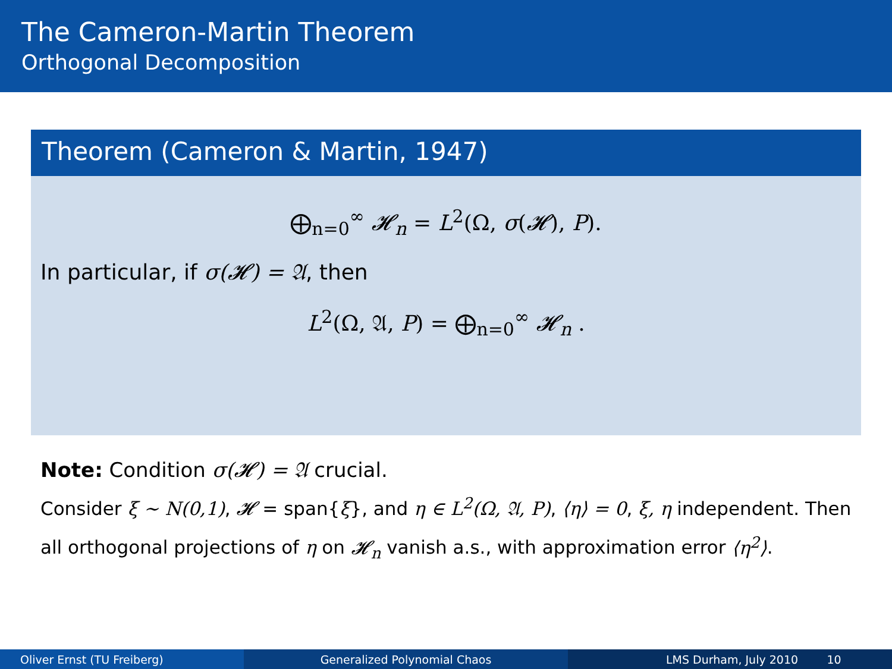The Cameron-Martin Theorem
Orthogonal Decomposition
Theorem (Cameron & Martin, 1947)
⨁<sub>n=0</sub><sup>∞</sup> 𝓗<sub>n</sub> = L<sup>2</sup>(Ω, σ(𝓗), P).
In particular, if σ(𝓗) = 𝔄, then
L<sup>2</sup>(Ω, 𝔄, P) = ⨁<sub>n=0</sub><sup>∞</sup> 𝓗<sub>n</sub> .
Note: Condition σ(𝓗) = 𝔄 crucial.
Consider ξ ∼ N(0,1), 𝓗 = span{ξ}, and η ∈ L<sup>2</sup>(Ω, 𝔄, P), ⟨η⟩ = 0, ξ, η independent. Then all orthogonal projections of η on 𝓗<sub>n</sub> vanish a.s., with approximation error ⟨η<sup>2</sup>⟩.
Oliver Ernst (TU Freiberg) Generalized Polynomial Chaos LMS Durham, July 2010 10